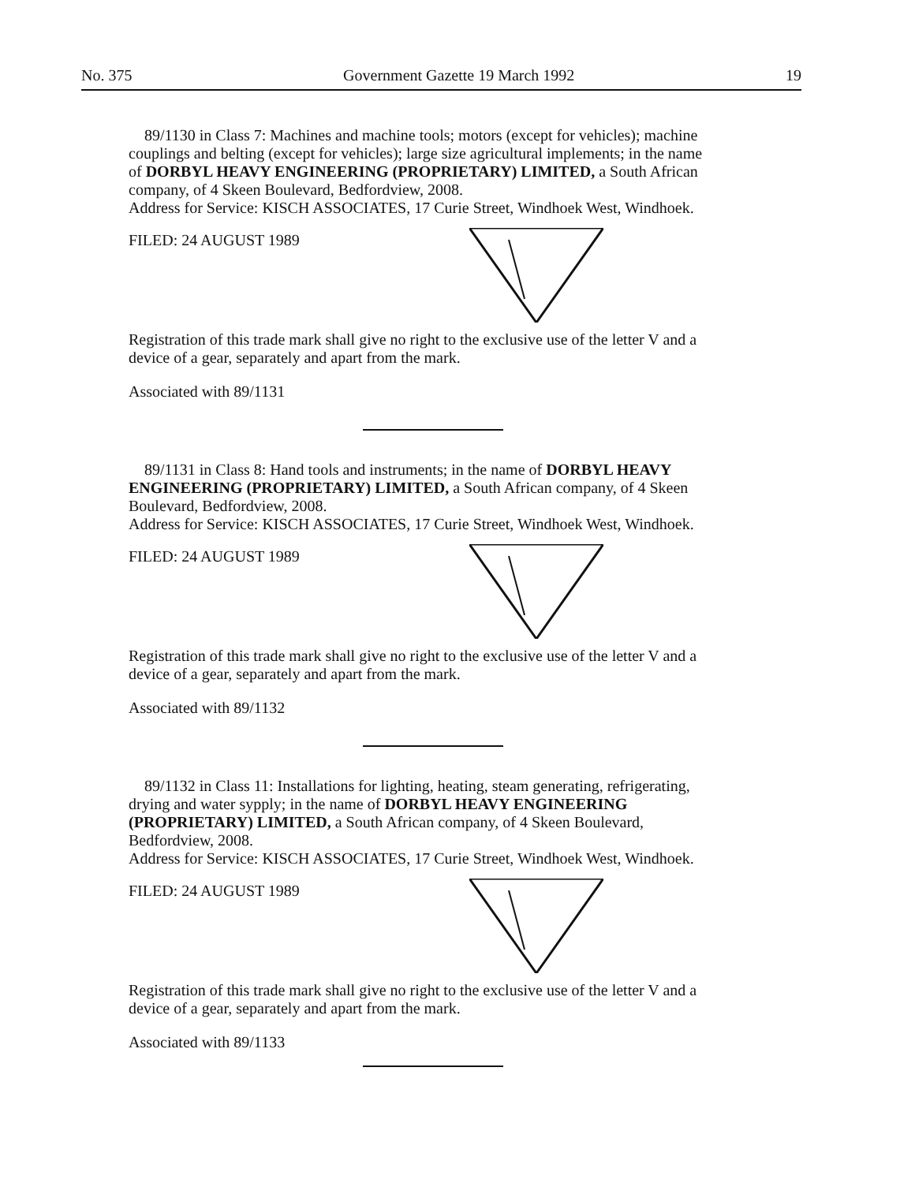No. 375 Government Gazette 19 March 1992 19
89/1130 in Class 7: Machines and machine tools; motors (except for vehicles); machine couplings and belting (except for vehicles); large size agricultural implements; in the name of DORBYL HEAVY ENGINEERING (PROPRIETARY) LIMITED, a South African company, of 4 Skeen Boulevard, Bedfordview, 2008.
Address for Service: KISCH ASSOCIATES, 17 Curie Street, Windhoek West, Windhoek.
FILED: 24 AUGUST 1989
Registration of this trade mark shall give no right to the exclusive use of the letter V and a device of a gear, separately and apart from the mark.
Associated with 89/1131
89/1131 in Class 8: Hand tools and instruments; in the name of DORBYL HEAVY ENGINEERING (PROPRIETARY) LIMITED, a South African company, of 4 Skeen Boulevard, Bedfordview, 2008.
Address for Service: KISCH ASSOCIATES, 17 Curie Street, Windhoek West, Windhoek.
FILED: 24 AUGUST 1989
Registration of this trade mark shall give no right to the exclusive use of the letter V and a device of a gear, separately and apart from the mark.
Associated with 89/1132
89/1132 in Class 11: Installations for lighting, heating, steam generating, refrigerating, drying and water sypply; in the name of DORBYL HEAVY ENGINEERING (PROPRIETARY) LIMITED, a South African company, of 4 Skeen Boulevard, Bedfordview, 2008.
Address for Service: KISCH ASSOCIATES, 17 Curie Street, Windhoek West, Windhoek.
FILED: 24 AUGUST 1989
Registration of this trade mark shall give no right to the exclusive use of the letter V and a device of a gear, separately and apart from the mark.
Associated with 89/1133